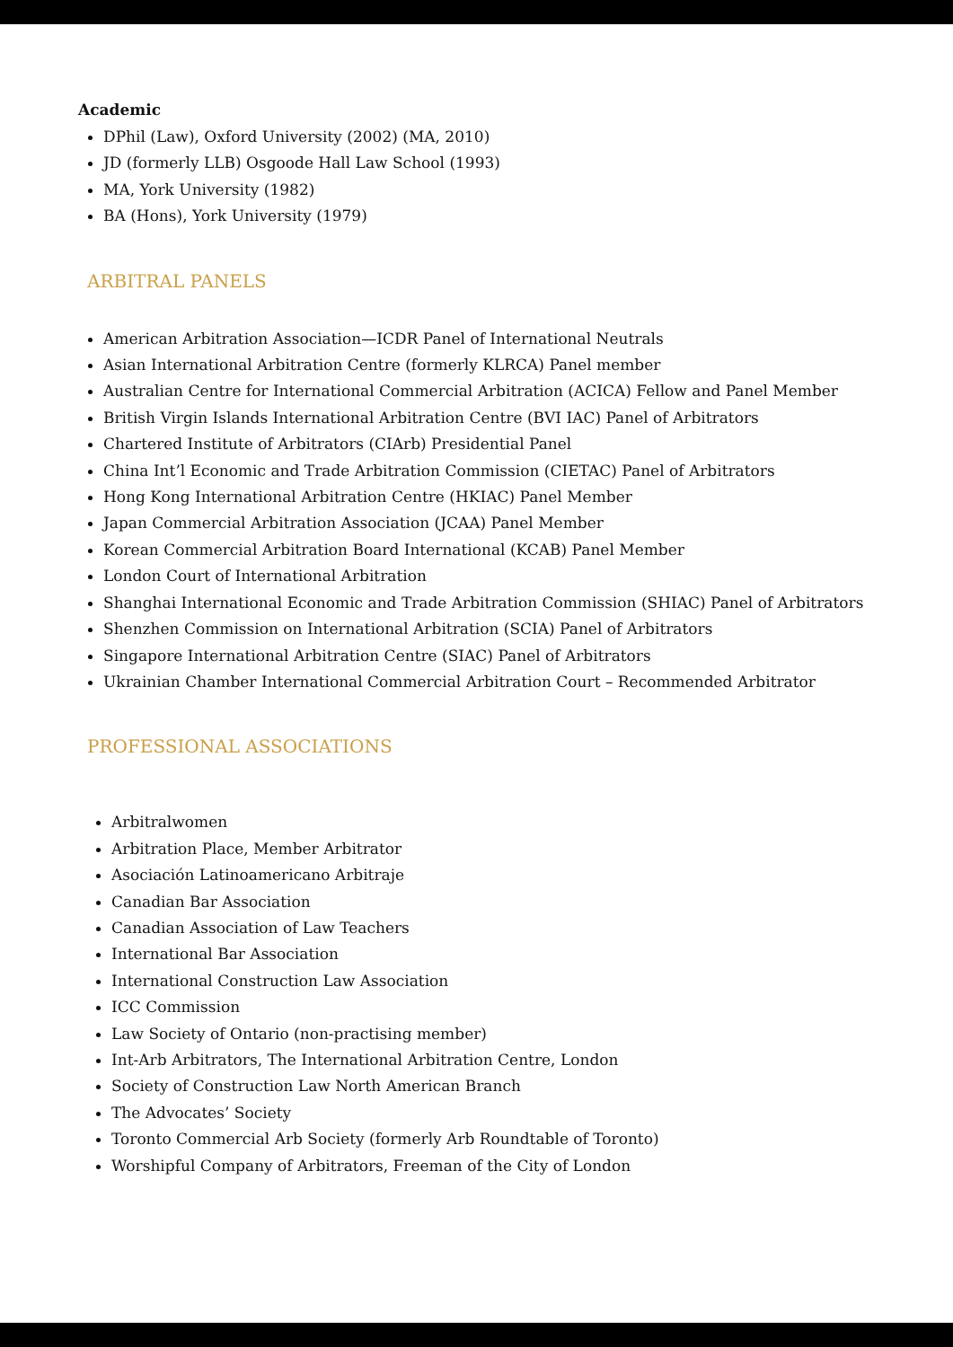Academic
DPhil (Law), Oxford University (2002) (MA, 2010)
JD (formerly LLB) Osgoode Hall Law School (1993)
MA, York University (1982)
BA (Hons), York University (1979)
ARBITRAL PANELS
American Arbitration Association—ICDR Panel of International Neutrals
Asian International Arbitration Centre (formerly KLRCA) Panel member
Australian Centre for International Commercial Arbitration (ACICA) Fellow and Panel Member
British Virgin Islands International Arbitration Centre (BVI IAC) Panel of Arbitrators
Chartered Institute of Arbitrators (CIArb) Presidential Panel
China Int’l Economic and Trade Arbitration Commission (CIETAC) Panel of Arbitrators
Hong Kong International Arbitration Centre (HKIAC) Panel Member
Japan Commercial Arbitration Association (JCAA) Panel Member
Korean Commercial Arbitration Board International (KCAB) Panel Member
London Court of International Arbitration
Shanghai International Economic and Trade Arbitration Commission (SHIAC) Panel of Arbitrators
Shenzhen Commission on International Arbitration (SCIA) Panel of Arbitrators
Singapore International Arbitration Centre (SIAC) Panel of Arbitrators
Ukrainian Chamber International Commercial Arbitration Court – Recommended Arbitrator
PROFESSIONAL ASSOCIATIONS
Arbitralwomen
Arbitration Place, Member Arbitrator
Asociación Latinoamericano Arbitraje
Canadian Bar Association
Canadian Association of Law Teachers
International Bar Association
International Construction Law Association
ICC Commission
Law Society of Ontario (non-practising member)
Int-Arb Arbitrators, The International Arbitration Centre, London
Society of Construction Law North American Branch
The Advocates’ Society
Toronto Commercial Arb Society (formerly Arb Roundtable of Toronto)
Worshipful Company of Arbitrators, Freeman of the City of London